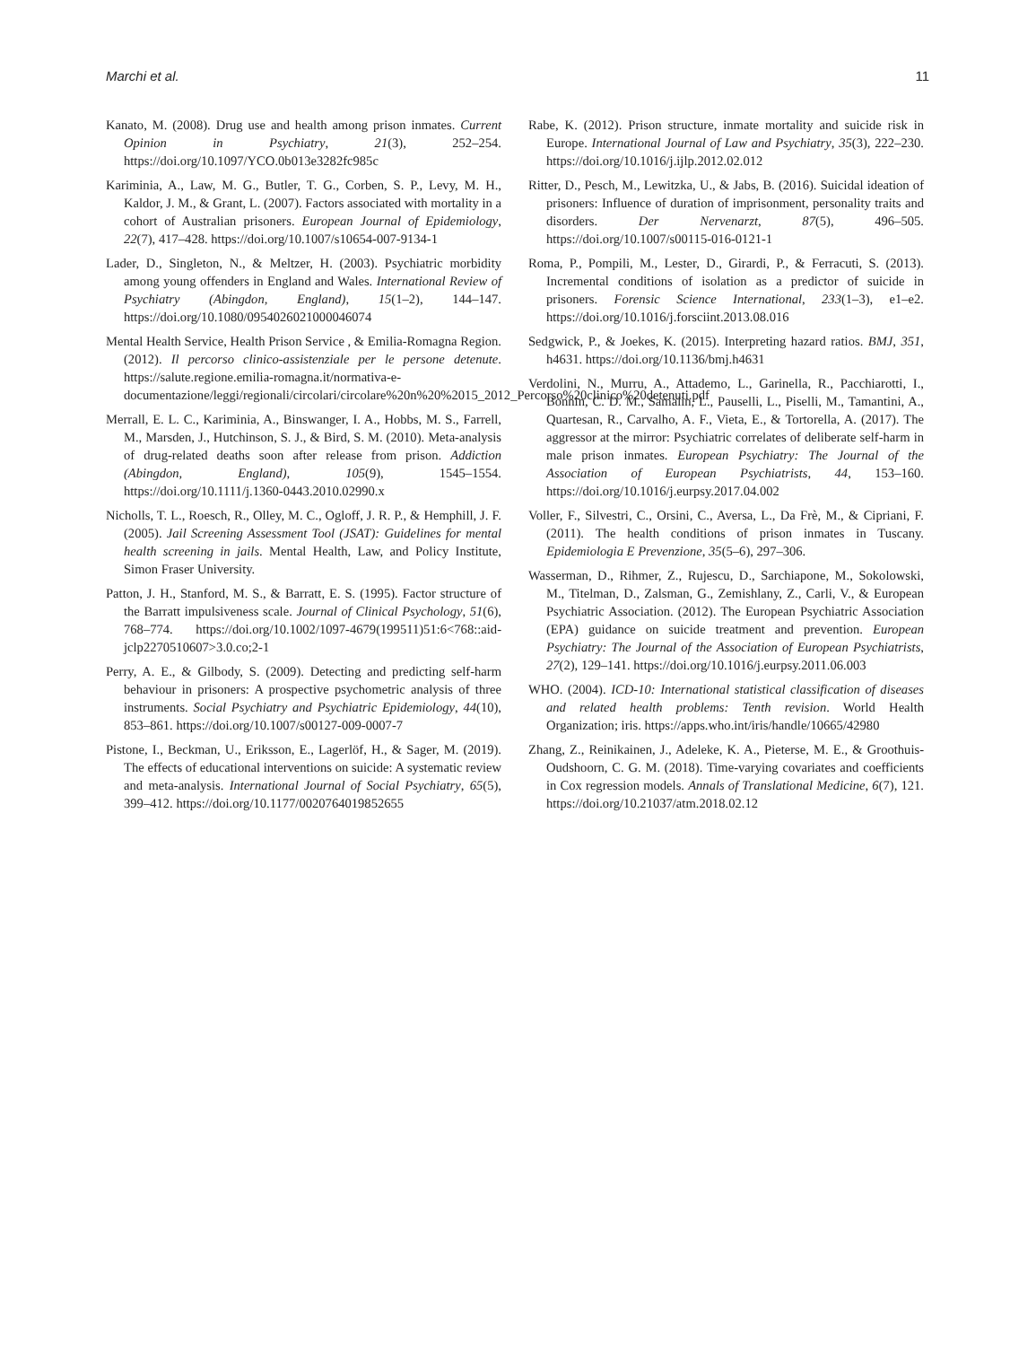Marchi et al. 11
Kanato, M. (2008). Drug use and health among prison inmates. Current Opinion in Psychiatry, 21(3), 252–254. https://doi.org/10.1097/YCO.0b013e3282fc985c
Kariminia, A., Law, M. G., Butler, T. G., Corben, S. P., Levy, M. H., Kaldor, J. M., & Grant, L. (2007). Factors associated with mortality in a cohort of Australian prisoners. European Journal of Epidemiology, 22(7), 417–428. https://doi.org/10.1007/s10654-007-9134-1
Lader, D., Singleton, N., & Meltzer, H. (2003). Psychiatric morbidity among young offenders in England and Wales. International Review of Psychiatry (Abingdon, England), 15(1–2), 144–147. https://doi.org/10.1080/0954026021000046074
Mental Health Service, Health Prison Service , & Emilia-Romagna Region. (2012). Il percorso clinico-assistenziale per le persone detenute. https://salute.regione.emilia-romagna.it/normativa-e-documentazione/leggi/regionali/circolari/circolare%20n%20%2015_2012_Percorso%20clinico%20detenuti.pdf
Merrall, E. L. C., Kariminia, A., Binswanger, I. A., Hobbs, M. S., Farrell, M., Marsden, J., Hutchinson, S. J., & Bird, S. M. (2010). Meta-analysis of drug-related deaths soon after release from prison. Addiction (Abingdon, England), 105(9), 1545–1554. https://doi.org/10.1111/j.1360-0443.2010.02990.x
Nicholls, T. L., Roesch, R., Olley, M. C., Ogloff, J. R. P., & Hemphill, J. F. (2005). Jail Screening Assessment Tool (JSAT): Guidelines for mental health screening in jails. Mental Health, Law, and Policy Institute, Simon Fraser University.
Patton, J. H., Stanford, M. S., & Barratt, E. S. (1995). Factor structure of the Barratt impulsiveness scale. Journal of Clinical Psychology, 51(6), 768–774. https://doi.org/10.1002/1097-4679(199511)51:6<768::aid-jclp2270510607>3.0.co;2-1
Perry, A. E., & Gilbody, S. (2009). Detecting and predicting self-harm behaviour in prisoners: A prospective psychometric analysis of three instruments. Social Psychiatry and Psychiatric Epidemiology, 44(10), 853–861. https://doi.org/10.1007/s00127-009-0007-7
Pistone, I., Beckman, U., Eriksson, E., Lagerlöf, H., & Sager, M. (2019). The effects of educational interventions on suicide: A systematic review and meta-analysis. International Journal of Social Psychiatry, 65(5), 399–412. https://doi.org/10.1177/0020764019852655
Rabe, K. (2012). Prison structure, inmate mortality and suicide risk in Europe. International Journal of Law and Psychiatry, 35(3), 222–230. https://doi.org/10.1016/j.ijlp.2012.02.012
Ritter, D., Pesch, M., Lewitzka, U., & Jabs, B. (2016). Suicidal ideation of prisoners: Influence of duration of imprisonment, personality traits and disorders. Der Nervenarzt, 87(5), 496–505. https://doi.org/10.1007/s00115-016-0121-1
Roma, P., Pompili, M., Lester, D., Girardi, P., & Ferracuti, S. (2013). Incremental conditions of isolation as a predictor of suicide in prisoners. Forensic Science International, 233(1–3), e1–e2. https://doi.org/10.1016/j.forsciint.2013.08.016
Sedgwick, P., & Joekes, K. (2015). Interpreting hazard ratios. BMJ, 351, h4631. https://doi.org/10.1136/bmj.h4631
Verdolini, N., Murru, A., Attademo, L., Garinella, R., Pacchiarotti, I., Bonnin, C. D. M., Samalin, L., Pauselli, L., Piselli, M., Tamantini, A., Quartesan, R., Carvalho, A. F., Vieta, E., & Tortorella, A. (2017). The aggressor at the mirror: Psychiatric correlates of deliberate self-harm in male prison inmates. European Psychiatry: The Journal of the Association of European Psychiatrists, 44, 153–160. https://doi.org/10.1016/j.eurpsy.2017.04.002
Voller, F., Silvestri, C., Orsini, C., Aversa, L., Da Frè, M., & Cipriani, F. (2011). The health conditions of prison inmates in Tuscany. Epidemiologia E Prevenzione, 35(5–6), 297–306.
Wasserman, D., Rihmer, Z., Rujescu, D., Sarchiapone, M., Sokolowski, M., Titelman, D., Zalsman, G., Zemishlany, Z., Carli, V., & European Psychiatric Association. (2012). The European Psychiatric Association (EPA) guidance on suicide treatment and prevention. European Psychiatry: The Journal of the Association of European Psychiatrists, 27(2), 129–141. https://doi.org/10.1016/j.eurpsy.2011.06.003
WHO. (2004). ICD-10: International statistical classification of diseases and related health problems: Tenth revision. World Health Organization; iris. https://apps.who.int/iris/handle/10665/42980
Zhang, Z., Reinikainen, J., Adeleke, K. A., Pieterse, M. E., & Groothuis-Oudshoorn, C. G. M. (2018). Time-varying covariates and coefficients in Cox regression models. Annals of Translational Medicine, 6(7), 121. https://doi.org/10.21037/atm.2018.02.12